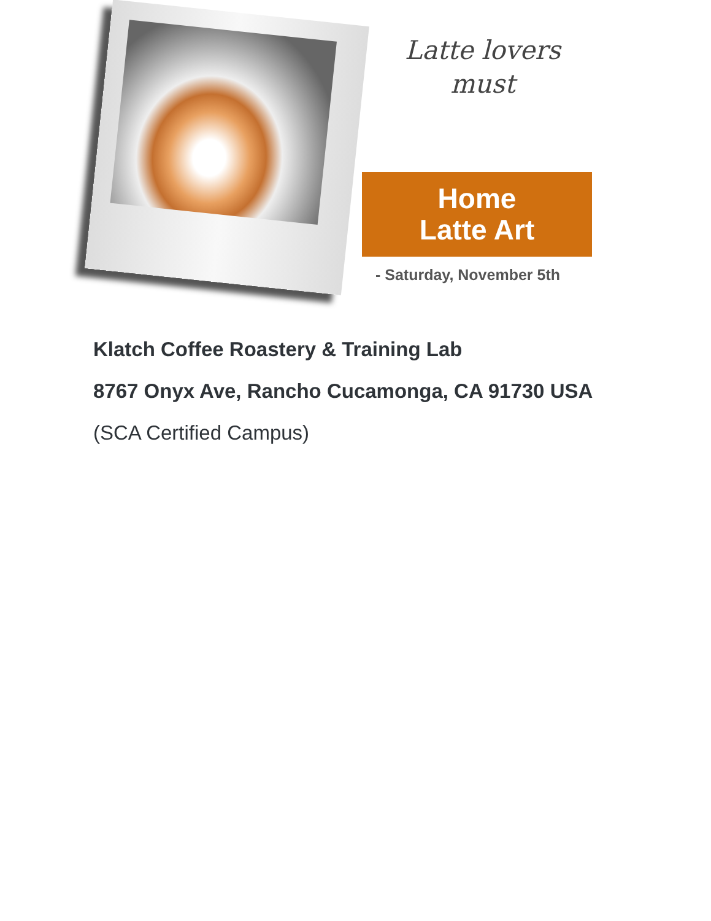Latte lovers
must
Home
Latte Art
- Saturday, November 5th
Klatch Coffee Roastery & Training Lab
8767 Onyx Ave, Rancho Cucamonga, CA 91730 USA
(SCA Certified Campus)